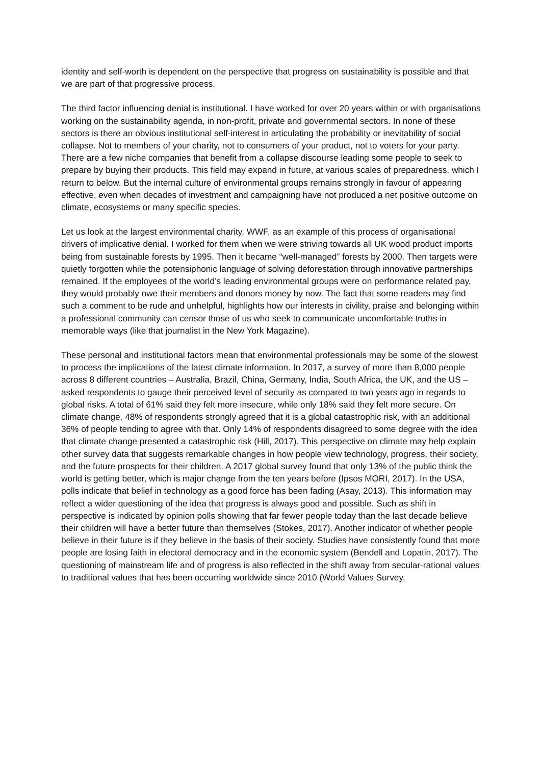identity and self-worth is dependent on the perspective that progress on sustainability is possible and that we are part of that progressive process.
The third factor influencing denial is institutional. I have worked for over 20 years within or with organisations working on the sustainability agenda, in non-profit, private and governmental sectors. In none of these sectors is there an obvious institutional self-interest in articulating the probability or inevitability of social collapse. Not to members of your charity, not to consumers of your product, not to voters for your party. There are a few niche companies that benefit from a collapse discourse leading some people to seek to prepare by buying their products. This field may expand in future, at various scales of preparedness, which I return to below. But the internal culture of environmental groups remains strongly in favour of appearing effective, even when decades of investment and campaigning have not produced a net positive outcome on climate, ecosystems or many specific species.
Let us look at the largest environmental charity, WWF, as an example of this process of organisational drivers of implicative denial. I worked for them when we were striving towards all UK wood product imports being from sustainable forests by 1995. Then it became “well-managed” forests by 2000. Then targets were quietly forgotten while the potensiphonic language of solving deforestation through innovative partnerships remained. If the employees of the world’s leading environmental groups were on performance related pay, they would probably owe their members and donors money by now. The fact that some readers may find such a comment to be rude and unhelpful, highlights how our interests in civility, praise and belonging within a professional community can censor those of us who seek to communicate uncomfortable truths in memorable ways (like that journalist in the New York Magazine).
These personal and institutional factors mean that environmental professionals may be some of the slowest to process the implications of the latest climate information. In 2017, a survey of more than 8,000 people across 8 different countries – Australia, Brazil, China, Germany, India, South Africa, the UK, and the US – asked respondents to gauge their perceived level of security as compared to two years ago in regards to global risks. A total of 61% said they felt more insecure, while only 18% said they felt more secure. On climate change, 48% of respondents strongly agreed that it is a global catastrophic risk, with an additional 36% of people tending to agree with that. Only 14% of respondents disagreed to some degree with the idea that climate change presented a catastrophic risk (Hill, 2017). This perspective on climate may help explain other survey data that suggests remarkable changes in how people view technology, progress, their society, and the future prospects for their children. A 2017 global survey found that only 13% of the public think the world is getting better, which is major change from the ten years before (Ipsos MORI, 2017). In the USA, polls indicate that belief in technology as a good force has been fading (Asay, 2013). This information may reflect a wider questioning of the idea that progress is always good and possible. Such as shift in perspective is indicated by opinion polls showing that far fewer people today than the last decade believe their children will have a better future than themselves (Stokes, 2017). Another indicator of whether people believe in their future is if they believe in the basis of their society. Studies have consistently found that more people are losing faith in electoral democracy and in the economic system (Bendell and Lopatin, 2017). The questioning of mainstream life and of progress is also reflected in the shift away from secular-rational values to traditional values that has been occurring worldwide since 2010 (World Values Survey,